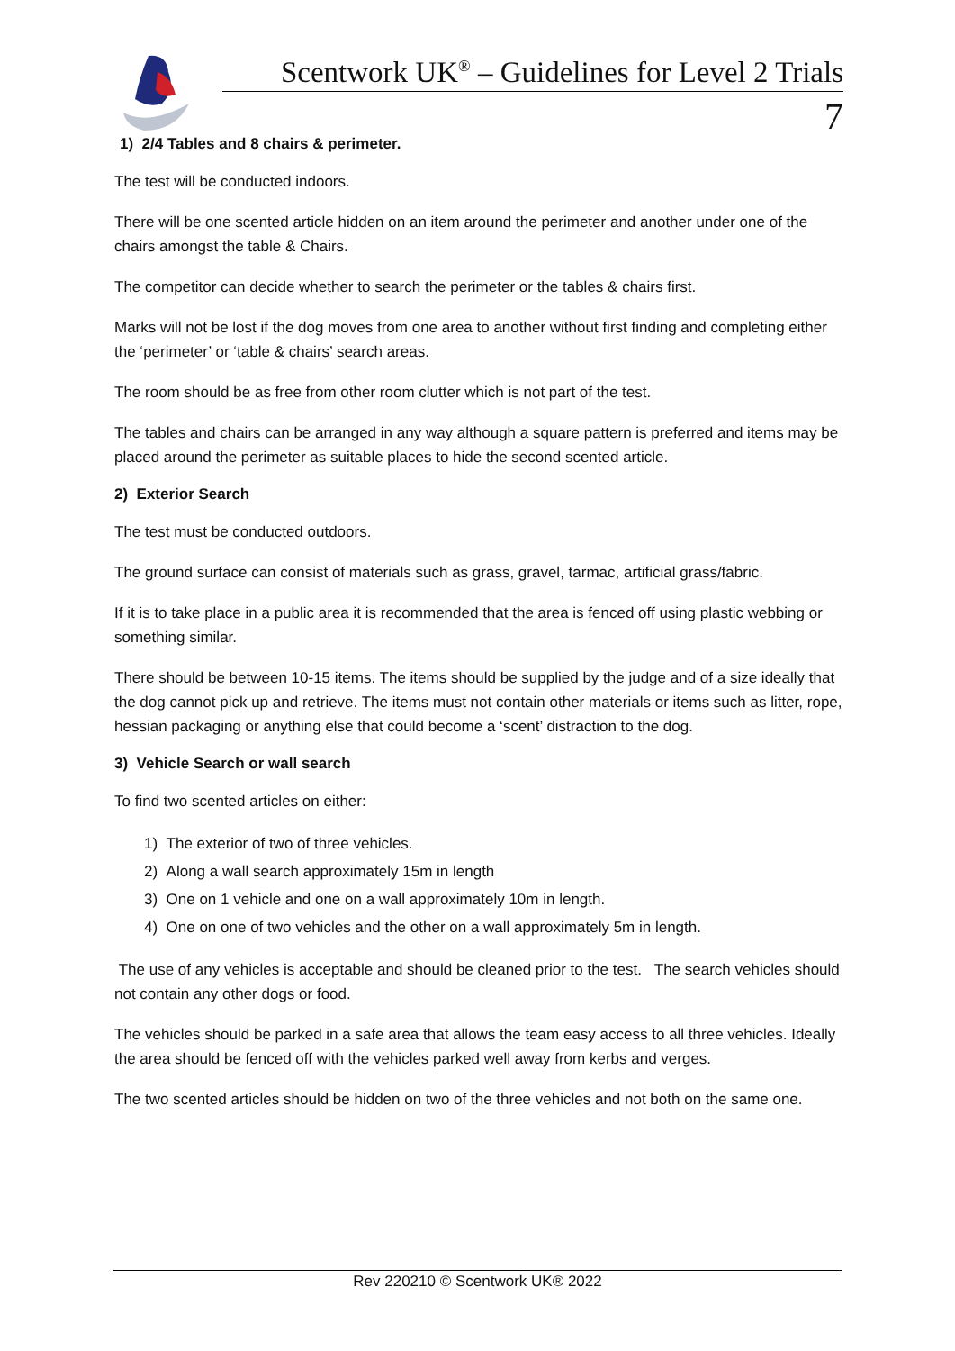Scentwork UK<sup>®</sup> – Guidelines for Level 2 Trials
7
1) 2/4 Tables and 8 chairs & perimeter.
The test will be conducted indoors.
There will be one scented article hidden on an item around the perimeter and another under one of the chairs amongst the table & Chairs.
The competitor can decide whether to search the perimeter or the tables & chairs first.
Marks will not be lost if the dog moves from one area to another without first finding and completing either the ‘perimeter’ or ‘table & chairs’ search areas.
The room should be as free from other room clutter which is not part of the test.
The tables and chairs can be arranged in any way although a square pattern is preferred and items may be placed around the perimeter as suitable places to hide the second scented article.
2) Exterior Search
The test must be conducted outdoors.
The ground surface can consist of materials such as grass, gravel, tarmac, artificial grass/fabric.
If it is to take place in a public area it is recommended that the area is fenced off using plastic webbing or something similar.
There should be between 10-15 items. The items should be supplied by the judge and of a size ideally that the dog cannot pick up and retrieve. The items must not contain other materials or items such as litter, rope, hessian packaging or anything else that could become a ‘scent’ distraction to the dog.
3) Vehicle Search or wall search
To find two scented articles on either:
1) The exterior of two of three vehicles.
2) Along a wall search approximately 15m in length
3) One on 1 vehicle and one on a wall approximately 10m in length.
4) One on one of two vehicles and the other on a wall approximately 5m in length.
The use of any vehicles is acceptable and should be cleaned prior to the test. The search vehicles should not contain any other dogs or food.
The vehicles should be parked in a safe area that allows the team easy access to all three vehicles. Ideally the area should be fenced off with the vehicles parked well away from kerbs and verges.
The two scented articles should be hidden on two of the three vehicles and not both on the same one.
Rev 220210 © Scentwork UK® 2022